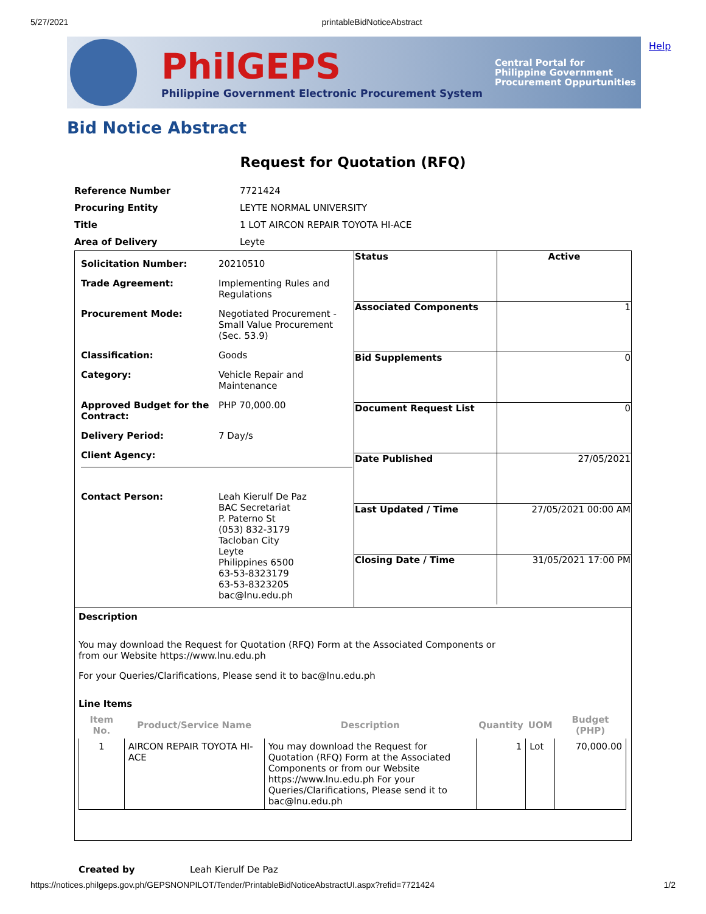5/27/2021 printableBidNoticeAbstract
PhilGEPS
Philippine Government Electronic Procurement System
Central Portal for
Philippine Government
Procurement Oppurtunities
Help
Bid Notice Abstract
Request for Quotation (RFQ)
| Reference Number | 7721424 |
| Procuring Entity | LEYTE NORMAL UNIVERSITY |
| Title | 1 LOT AIRCON REPAIR TOYOTA HI-ACE |
| Area of Delivery | Leyte |
| Solicitation Number: | 20210510 |
| Trade Agreement: | Implementing Rules and Regulations |
| Procurement Mode: | Negotiated Procurement - Small Value Procurement (Sec. 53.9) |
| Classification: | Goods |
| Category: | Vehicle Repair and Maintenance |
| Approved Budget for the Contract: | PHP 70,000.00 |
| Delivery Period: | 7 Day/s |
| Client Agency: | |
| Contact Person: | Leah Kierulf De Paz BAC Secretariat P. Paterno St (053) 832-3179 Tacloban City Leyte Philippines 6500 63-53-8323179 63-53-8323205 bac@lnu.edu.ph |
| Status | Active |
| Associated Components | 1 |
| Bid Supplements | 0 |
| Document Request List | 0 |
| Date Published | 27/05/2021 |
| Last Updated / Time | 27/05/2021 00:00 AM |
| Closing Date / Time | 31/05/2021 17:00 PM |
Description
You may download the Request for Quotation (RFQ) Form at the Associated Components or
from our Website https://www.lnu.edu.ph
For your Queries/Clarifications, Please send it to bac@lnu.edu.ph
Line Items
| Item No. | Product/Service Name | Description | Quantity | UOM | Budget (PHP) |
| --- | --- | --- | --- | --- | --- |
| 1 | AIRCON REPAIR TOYOTA HI-ACE | You may download the Request for Quotation (RFQ) Form at the Associated Components or from our Website https://www.lnu.edu.ph For your Queries/Clarifications, Please send it to bac@lnu.edu.ph | 1 | Lot | 70,000.00 |
Created by Leah Kierulf De Paz
https://notices.philgeps.gov.ph/GEPSNONPILOT/Tender/PrintableBidNoticeAbstractUI.aspx?refid=7721424 1/2